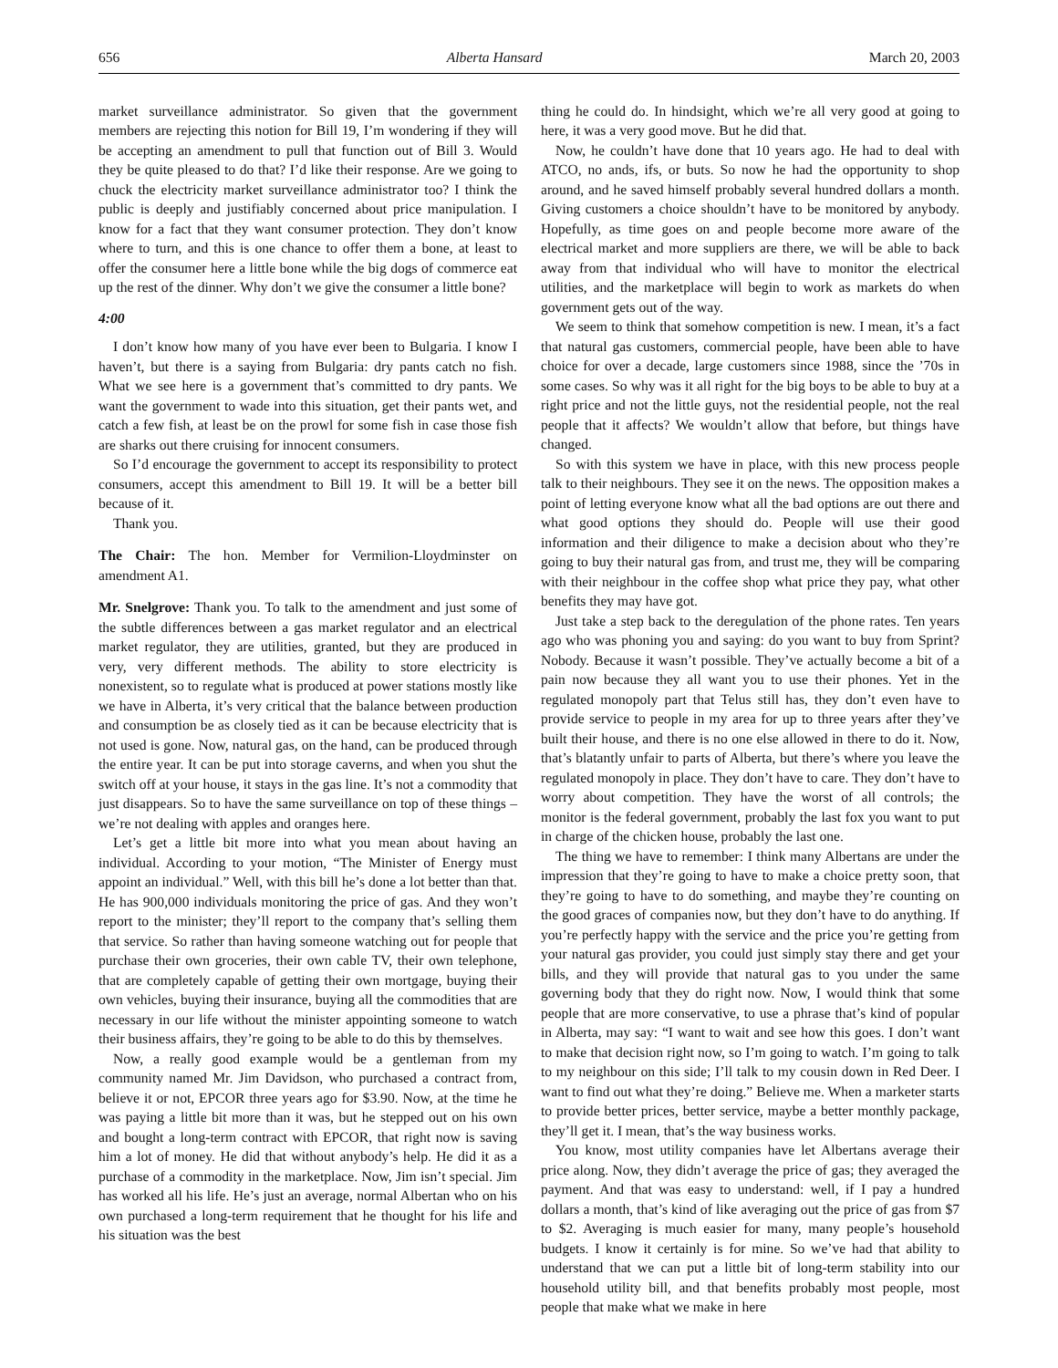656 Alberta Hansard March 20, 2003
market surveillance administrator. So given that the government members are rejecting this notion for Bill 19, I’m wondering if they will be accepting an amendment to pull that function out of Bill 3. Would they be quite pleased to do that? I’d like their response. Are we going to chuck the electricity market surveillance administrator too? I think the public is deeply and justifiably concerned about price manipulation. I know for a fact that they want consumer protection. They don’t know where to turn, and this is one chance to offer them a bone, at least to offer the consumer here a little bone while the big dogs of commerce eat up the rest of the dinner. Why don’t we give the consumer a little bone?
4:00
I don’t know how many of you have ever been to Bulgaria. I know I haven’t, but there is a saying from Bulgaria: dry pants catch no fish. What we see here is a government that’s committed to dry pants. We want the government to wade into this situation, get their pants wet, and catch a few fish, at least be on the prowl for some fish in case those fish are sharks out there cruising for innocent consumers.
So I’d encourage the government to accept its responsibility to protect consumers, accept this amendment to Bill 19. It will be a better bill because of it.
Thank you.
The Chair: The hon. Member for Vermilion-Lloydminster on amendment A1.
Mr. Snelgrove: Thank you. To talk to the amendment and just some of the subtle differences between a gas market regulator and an electrical market regulator, they are utilities, granted, but they are produced in very, very different methods. The ability to store electricity is nonexistent, so to regulate what is produced at power stations mostly like we have in Alberta, it’s very critical that the balance between production and consumption be as closely tied as it can be because electricity that is not used is gone. Now, natural gas, on the hand, can be produced through the entire year. It can be put into storage caverns, and when you shut the switch off at your house, it stays in the gas line. It’s not a commodity that just disappears. So to have the same surveillance on top of these things – we’re not dealing with apples and oranges here.
Let’s get a little bit more into what you mean about having an individual. According to your motion, “The Minister of Energy must appoint an individual.” Well, with this bill he’s done a lot better than that. He has 900,000 individuals monitoring the price of gas. And they won’t report to the minister; they’ll report to the company that’s selling them that service. So rather than having someone watching out for people that purchase their own groceries, their own cable TV, their own telephone, that are completely capable of getting their own mortgage, buying their own vehicles, buying their insurance, buying all the commodities that are necessary in our life without the minister appointing someone to watch their business affairs, they’re going to be able to do this by themselves.
Now, a really good example would be a gentleman from my community named Mr. Jim Davidson, who purchased a contract from, believe it or not, EPCOR three years ago for $3.90. Now, at the time he was paying a little bit more than it was, but he stepped out on his own and bought a long-term contract with EPCOR, that right now is saving him a lot of money. He did that without anybody’s help. He did it as a purchase of a commodity in the marketplace. Now, Jim isn’t special. Jim has worked all his life. He’s just an average, normal Albertan who on his own purchased a long-term requirement that he thought for his life and his situation was the best
thing he could do. In hindsight, which we’re all very good at going to here, it was a very good move. But he did that.
Now, he couldn’t have done that 10 years ago. He had to deal with ATCO, no ands, ifs, or buts. So now he had the opportunity to shop around, and he saved himself probably several hundred dollars a month. Giving customers a choice shouldn’t have to be monitored by anybody. Hopefully, as time goes on and people become more aware of the electrical market and more suppliers are there, we will be able to back away from that individual who will have to monitor the electrical utilities, and the marketplace will begin to work as markets do when government gets out of the way.
We seem to think that somehow competition is new. I mean, it’s a fact that natural gas customers, commercial people, have been able to have choice for over a decade, large customers since 1988, since the ’70s in some cases. So why was it all right for the big boys to be able to buy at a right price and not the little guys, not the residential people, not the real people that it affects? We wouldn’t allow that before, but things have changed.
So with this system we have in place, with this new process people talk to their neighbours. They see it on the news. The opposition makes a point of letting everyone know what all the bad options are out there and what good options they should do. People will use their good information and their diligence to make a decision about who they’re going to buy their natural gas from, and trust me, they will be comparing with their neighbour in the coffee shop what price they pay, what other benefits they may have got.
Just take a step back to the deregulation of the phone rates. Ten years ago who was phoning you and saying: do you want to buy from Sprint? Nobody. Because it wasn’t possible. They’ve actually become a bit of a pain now because they all want you to use their phones. Yet in the regulated monopoly part that Telus still has, they don’t even have to provide service to people in my area for up to three years after they’ve built their house, and there is no one else allowed in there to do it. Now, that’s blatantly unfair to parts of Alberta, but there’s where you leave the regulated monopoly in place. They don’t have to care. They don’t have to worry about competition. They have the worst of all controls; the monitor is the federal government, probably the last fox you want to put in charge of the chicken house, probably the last one.
The thing we have to remember: I think many Albertans are under the impression that they’re going to have to make a choice pretty soon, that they’re going to have to do something, and maybe they’re counting on the good graces of companies now, but they don’t have to do anything. If you’re perfectly happy with the service and the price you’re getting from your natural gas provider, you could just simply stay there and get your bills, and they will provide that natural gas to you under the same governing body that they do right now. Now, I would think that some people that are more conservative, to use a phrase that’s kind of popular in Alberta, may say: “I want to wait and see how this goes. I don’t want to make that decision right now, so I’m going to watch. I’m going to talk to my neighbour on this side; I’ll talk to my cousin down in Red Deer. I want to find out what they’re doing.” Believe me. When a marketer starts to provide better prices, better service, maybe a better monthly package, they’ll get it. I mean, that’s the way business works.
You know, most utility companies have let Albertans average their price along. Now, they didn’t average the price of gas; they averaged the payment. And that was easy to understand: well, if I pay a hundred dollars a month, that’s kind of like averaging out the price of gas from $7 to $2. Averaging is much easier for many, many people’s household budgets. I know it certainly is for mine. So we’ve had that ability to understand that we can put a little bit of long-term stability into our household utility bill, and that benefits probably most people, most people that make what we make in here